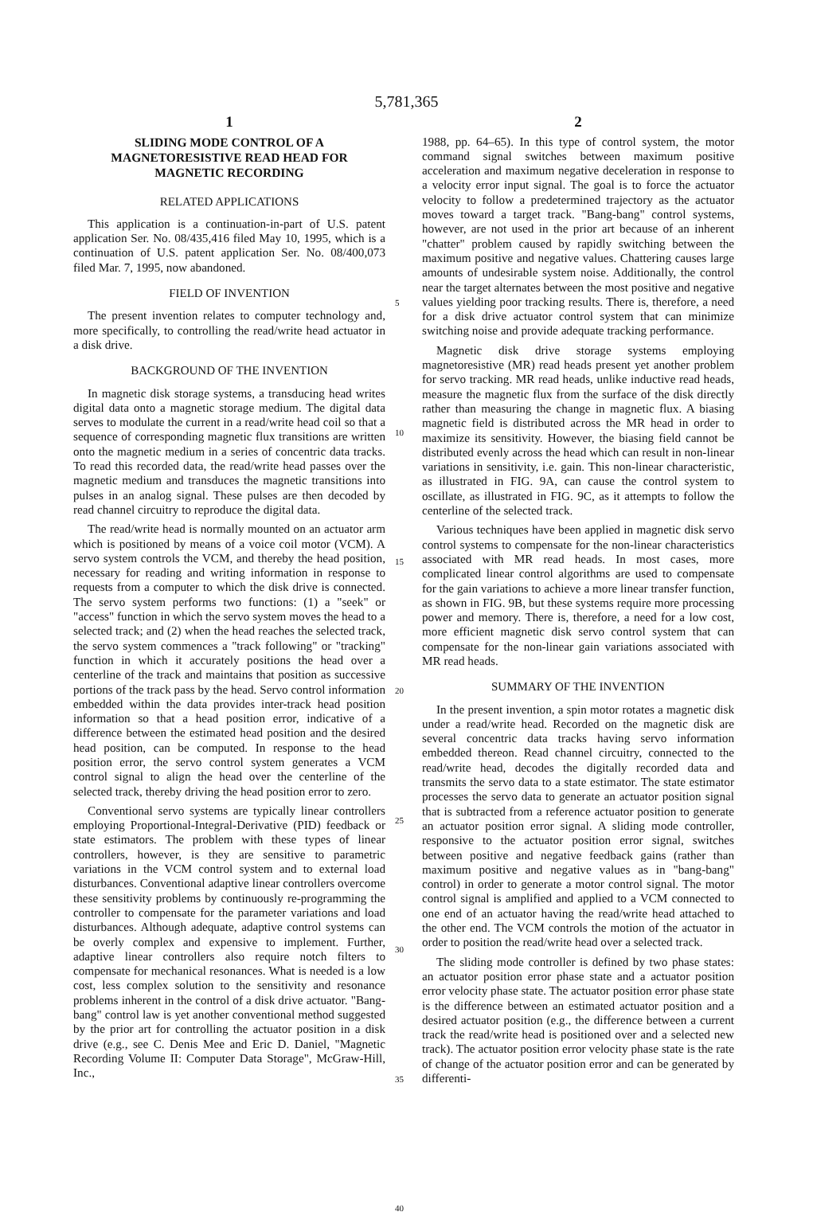5,781,365
1
SLIDING MODE CONTROL OF A
MAGNETORESISTIVE READ HEAD FOR
MAGNETIC RECORDING
RELATED APPLICATIONS
This application is a continuation-in-part of U.S. patent application Ser. No. 08/435,416 filed May 10, 1995, which is a continuation of U.S. patent application Ser. No. 08/400,073 filed Mar. 7, 1995, now abandoned.
FIELD OF INVENTION
The present invention relates to computer technology and, more specifically, to controlling the read/write head actuator in a disk drive.
BACKGROUND OF THE INVENTION
In magnetic disk storage systems, a transducing head writes digital data onto a magnetic storage medium. The digital data serves to modulate the current in a read/write head coil so that a sequence of corresponding magnetic flux transitions are written onto the magnetic medium in a series of concentric data tracks. To read this recorded data, the read/write head passes over the magnetic medium and transduces the magnetic transitions into pulses in an analog signal. These pulses are then decoded by read channel circuitry to reproduce the digital data.
The read/write head is normally mounted on an actuator arm which is positioned by means of a voice coil motor (VCM). A servo system controls the VCM, and thereby the head position, necessary for reading and writing information in response to requests from a computer to which the disk drive is connected. The servo system performs two functions: (1) a "seek" or "access" function in which the servo system moves the head to a selected track; and (2) when the head reaches the selected track, the servo system commences a "track following" or "tracking" function in which it accurately positions the head over a centerline of the track and maintains that position as successive portions of the track pass by the head. Servo control information embedded within the data provides inter-track head position information so that a head position error, indicative of a difference between the estimated head position and the desired head position, can be computed. In response to the head position error, the servo control system generates a VCM control signal to align the head over the centerline of the selected track, thereby driving the head position error to zero.
Conventional servo systems are typically linear controllers employing Proportional-Integral-Derivative (PID) feedback or state estimators. The problem with these types of linear controllers, however, is they are sensitive to parametric variations in the VCM control system and to external load disturbances. Conventional adaptive linear controllers overcome these sensitivity problems by continuously re-programming the controller to compensate for the parameter variations and load disturbances. Although adequate, adaptive control systems can be overly complex and expensive to implement. Further, adaptive linear controllers also require notch filters to compensate for mechanical resonances. What is needed is a low cost, less complex solution to the sensitivity and resonance problems inherent in the control of a disk drive actuator. "Bang-bang" control law is yet another conventional method suggested by the prior art for controlling the actuator position in a disk drive (e.g., see C. Denis Mee and Eric D. Daniel, "Magnetic Recording Volume II: Computer Data Storage", McGraw-Hill, Inc.,
5
10
15
20
25
30
35
40
2
1988, pp. 64–65). In this type of control system, the motor command signal switches between maximum positive acceleration and maximum negative deceleration in response to a velocity error input signal. The goal is to force the actuator velocity to follow a predetermined trajectory as the actuator moves toward a target track. "Bang-bang" control systems, however, are not used in the prior art because of an inherent "chatter" problem caused by rapidly switching between the maximum positive and negative values. Chattering causes large amounts of undesirable system noise. Additionally, the control near the target alternates between the most positive and negative values yielding poor tracking results. There is, therefore, a need for a disk drive actuator control system that can minimize switching noise and provide adequate tracking performance.
Magnetic disk drive storage systems employing magnetoresistive (MR) read heads present yet another problem for servo tracking. MR read heads, unlike inductive read heads, measure the magnetic flux from the surface of the disk directly rather than measuring the change in magnetic flux. A biasing magnetic field is distributed across the MR head in order to maximize its sensitivity. However, the biasing field cannot be distributed evenly across the head which can result in non-linear variations in sensitivity, i.e. gain. This non-linear characteristic, as illustrated in FIG. 9A, can cause the control system to oscillate, as illustrated in FIG. 9C, as it attempts to follow the centerline of the selected track.
Various techniques have been applied in magnetic disk servo control systems to compensate for the non-linear characteristics associated with MR read heads. In most cases, more complicated linear control algorithms are used to compensate for the gain variations to achieve a more linear transfer function, as shown in FIG. 9B, but these systems require more processing power and memory. There is, therefore, a need for a low cost, more efficient magnetic disk servo control system that can compensate for the non-linear gain variations associated with MR read heads.
SUMMARY OF THE INVENTION
In the present invention, a spin motor rotates a magnetic disk under a read/write head. Recorded on the magnetic disk are several concentric data tracks having servo information embedded thereon. Read channel circuitry, connected to the read/write head, decodes the digitally recorded data and transmits the servo data to a state estimator. The state estimator processes the servo data to generate an actuator position signal that is subtracted from a reference actuator position to generate an actuator position error signal. A sliding mode controller, responsive to the actuator position error signal, switches between positive and negative feedback gains (rather than maximum positive and negative values as in "bang-bang" control) in order to generate a motor control signal. The motor control signal is amplified and applied to a VCM connected to one end of an actuator having the read/write head attached to the other end. The VCM controls the motion of the actuator in order to position the read/write head over a selected track.
The sliding mode controller is defined by two phase states: an actuator position error phase state and a actuator position error velocity phase state. The actuator position error phase state is the difference between an estimated actuator position and a desired actuator position (e.g., the difference between a current track the read/write head is positioned over and a selected new track). The actuator position error velocity phase state is the rate of change of the actuator position error and can be generated by differenti-